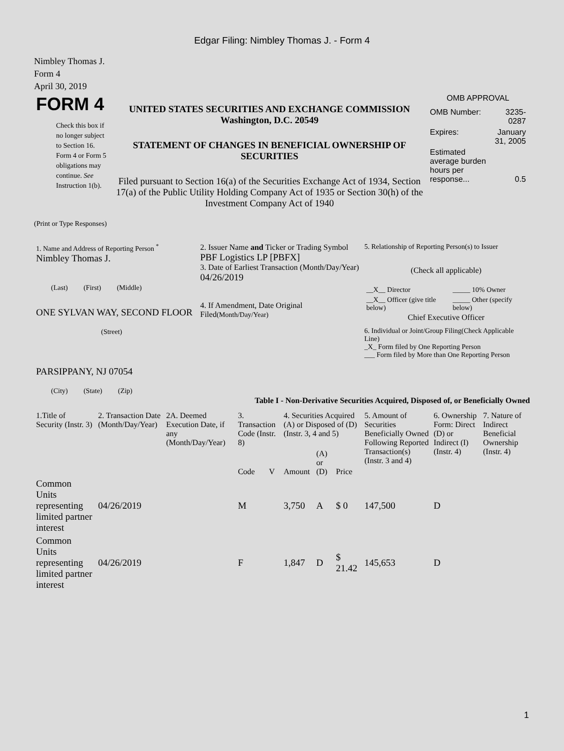Edgar Filing: Nimbley Thomas J. - Form 4
Nimbley Thomas J.
Form 4
April 30, 2019
| FORM 4 Check this box if no longer subject to Section 16. Form 4 or Form 5 obligations may continue. See Instruction 1(b). | UNITED STATES SECURITIES AND EXCHANGE COMMISSION Washington, D.C. 20549 STATEMENT OF CHANGES IN BENEFICIAL OWNERSHIP OF SECURITIES Filed pursuant to Section 16(a) of the Securities Exchange Act of 1934, Section 17(a) of the Public Utility Holding Company Act of 1935 or Section 30(h) of the Investment Company Act of 1940 | OMB APPROVAL / OMB Number: / 3235-0287 / / Expires: / January 31, 2005 / / Estimated average burden hours per response... / 0.5 / |
(Print or Type Responses)
| 1. Name and Address of Reporting Person <sup>*</sup> Nimbley Thomas J. (Last) (First) (Middle) ONE SYLVAN WAY, SECOND FLOOR (Street) PARSIPPANY, NJ 07054 (City) (State) (Zip) | 2. Issuer Name and Ticker or Trading Symbol PBF Logistics LP [PBFX] 3. Date of Earliest Transaction (Month/Day/Year) 04/26/2019 4. If Amendment, Date Original Filed (Month/Day/Year) | 5. Relationship of Reporting Person(s) to Issuer (Check all applicable) / __X__ Director / _____ 10% Owner / / __X__ Officer (give title below) / _____ Other (specify below) / Chief Executive Officer 6. Individual or Joint/Group Filing(Check Applicable Line) _X_ Form filed by One Reporting Person ___ Form filed by More than One Reporting Person |
Table I - Non-Derivative Securities Acquired, Disposed of, or Beneficially Owned
| 1.Title of Security (Instr. 3) | 2. Transaction Date (Month/Day/Year) | 2A. Deemed Execution Date, if any (Month/Day/Year) | 3. Transaction Code (Instr. 8) | | 4. Securities Acquired (A) or Disposed of (D) (Instr. 3, 4 and 5) | | | 5. Amount of Securities Beneficially Owned Following Reported Transaction(s) (Instr. 3 and 4) | 6. Ownership Form: Direct (D) or Indirect (I) (Instr. 4) | 7. Nature of Indirect Beneficial Ownership (Instr. 4) |
| --- | --- | --- | --- | --- | --- | --- | --- | --- | --- | --- |
| | | | Code | V | Amount | (A) or (D) | Price | | | |
| Common Units representing limited partner interest | 04/26/2019 | | M | | 3,750 | A | $ 0 | 147,500 | D | |
| Common Units representing limited partner interest | 04/26/2019 | | F | | 1,847 | D | $ 21.42 | 145,653 | D | |
1